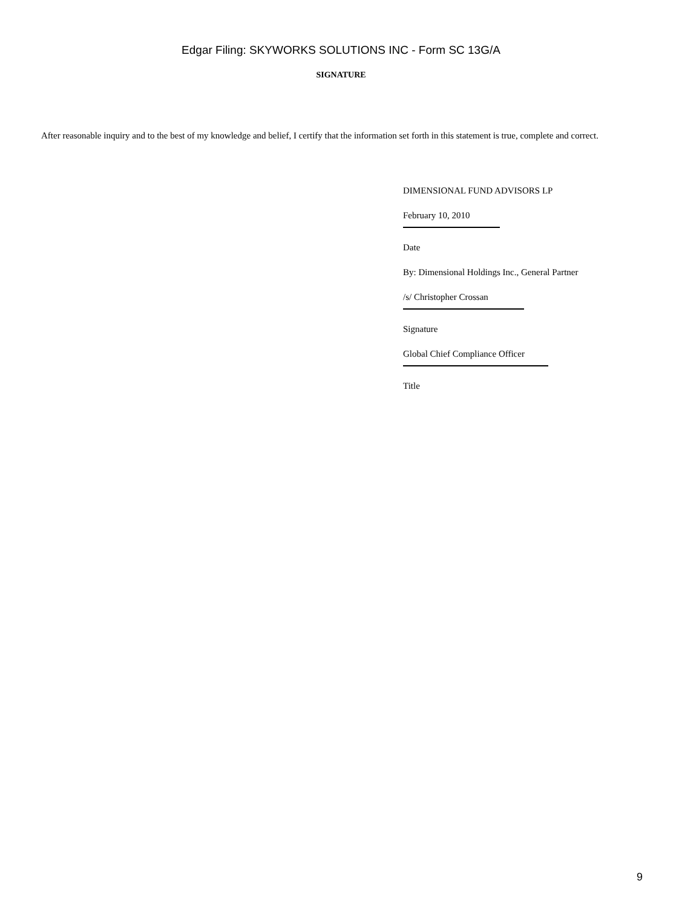Edgar Filing: SKYWORKS SOLUTIONS INC - Form SC 13G/A
SIGNATURE
After reasonable inquiry and to the best of my knowledge and belief, I certify that the information set forth in this statement is true, complete and correct.
DIMENSIONAL FUND ADVISORS LP
February 10, 2010
Date
By: Dimensional Holdings Inc., General Partner
/s/ Christopher Crossan
Signature
Global Chief Compliance Officer
Title
9